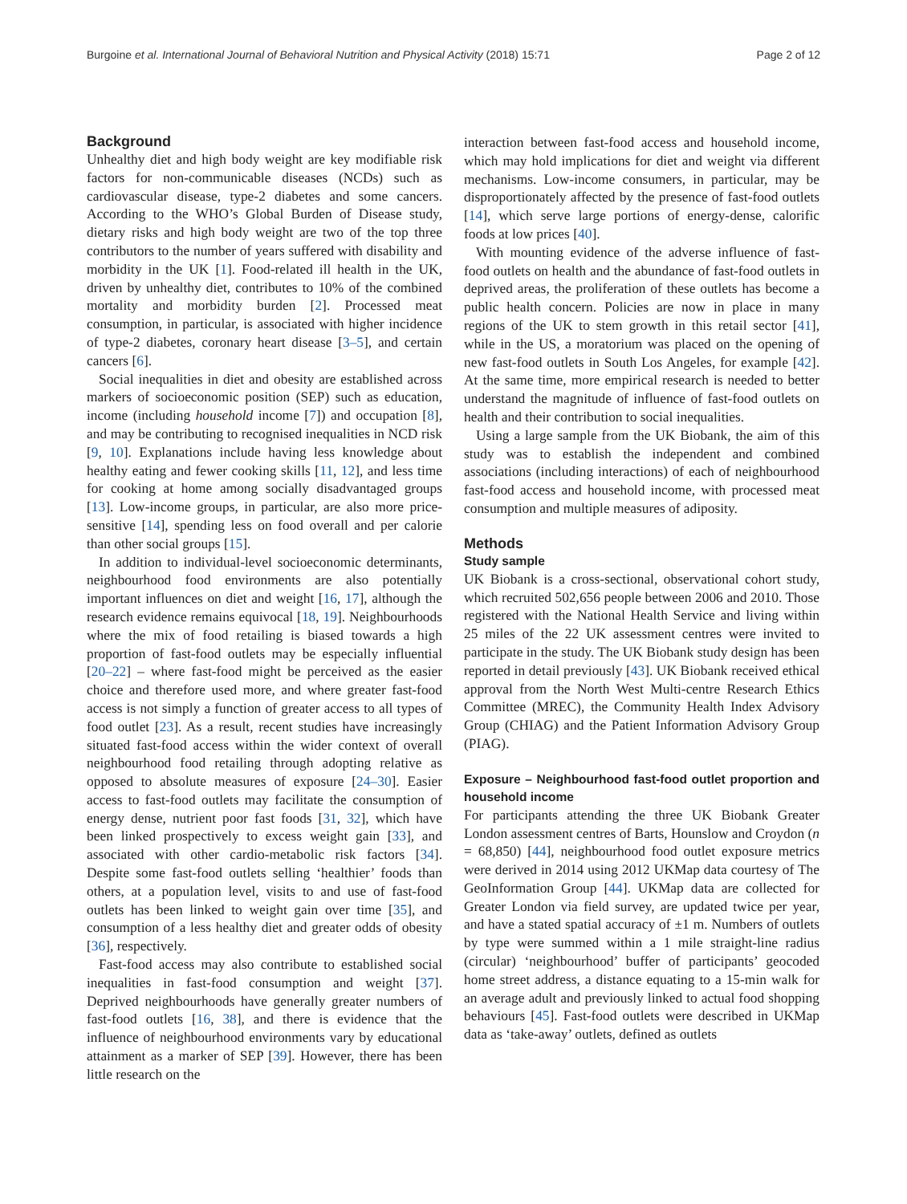Burgoine et al. International Journal of Behavioral Nutrition and Physical Activity (2018) 15:71 Page 2 of 12
Background
Unhealthy diet and high body weight are key modifiable risk factors for non-communicable diseases (NCDs) such as cardiovascular disease, type-2 diabetes and some cancers. According to the WHO’s Global Burden of Disease study, dietary risks and high body weight are two of the top three contributors to the number of years suffered with disability and morbidity in the UK [1]. Food-related ill health in the UK, driven by unhealthy diet, contributes to 10% of the combined mortality and morbidity burden [2]. Processed meat consumption, in particular, is associated with higher incidence of type-2 diabetes, coronary heart disease [3–5], and certain cancers [6].
Social inequalities in diet and obesity are established across markers of socioeconomic position (SEP) such as education, income (including household income [7]) and occupation [8], and may be contributing to recognised inequalities in NCD risk [9, 10]. Explanations include having less knowledge about healthy eating and fewer cooking skills [11, 12], and less time for cooking at home among socially disadvantaged groups [13]. Low-income groups, in particular, are also more price-sensitive [14], spending less on food overall and per calorie than other social groups [15].
In addition to individual-level socioeconomic determinants, neighbourhood food environments are also potentially important influences on diet and weight [16, 17], although the research evidence remains equivocal [18, 19]. Neighbourhoods where the mix of food retailing is biased towards a high proportion of fast-food outlets may be especially influential [20–22] – where fast-food might be perceived as the easier choice and therefore used more, and where greater fast-food access is not simply a function of greater access to all types of food outlet [23]. As a result, recent studies have increasingly situated fast-food access within the wider context of overall neighbourhood food retailing through adopting relative as opposed to absolute measures of exposure [24–30]. Easier access to fast-food outlets may facilitate the consumption of energy dense, nutrient poor fast foods [31, 32], which have been linked prospectively to excess weight gain [33], and associated with other cardio-metabolic risk factors [34]. Despite some fast-food outlets selling ‘healthier’ foods than others, at a population level, visits to and use of fast-food outlets has been linked to weight gain over time [35], and consumption of a less healthy diet and greater odds of obesity [36], respectively.
Fast-food access may also contribute to established social inequalities in fast-food consumption and weight [37]. Deprived neighbourhoods have generally greater numbers of fast-food outlets [16, 38], and there is evidence that the influence of neighbourhood environments vary by educational attainment as a marker of SEP [39]. However, there has been little research on the
interaction between fast-food access and household income, which may hold implications for diet and weight via different mechanisms. Low-income consumers, in particular, may be disproportionately affected by the presence of fast-food outlets [14], which serve large portions of energy-dense, calorific foods at low prices [40].
With mounting evidence of the adverse influence of fast-food outlets on health and the abundance of fast-food outlets in deprived areas, the proliferation of these outlets has become a public health concern. Policies are now in place in many regions of the UK to stem growth in this retail sector [41], while in the US, a moratorium was placed on the opening of new fast-food outlets in South Los Angeles, for example [42]. At the same time, more empirical research is needed to better understand the magnitude of influence of fast-food outlets on health and their contribution to social inequalities.
Using a large sample from the UK Biobank, the aim of this study was to establish the independent and combined associations (including interactions) of each of neighbourhood fast-food access and household income, with processed meat consumption and multiple measures of adiposity.
Methods
Study sample
UK Biobank is a cross-sectional, observational cohort study, which recruited 502,656 people between 2006 and 2010. Those registered with the National Health Service and living within 25 miles of the 22 UK assessment centres were invited to participate in the study. The UK Biobank study design has been reported in detail previously [43]. UK Biobank received ethical approval from the North West Multi-centre Research Ethics Committee (MREC), the Community Health Index Advisory Group (CHIAG) and the Patient Information Advisory Group (PIAG).
Exposure – Neighbourhood fast-food outlet proportion and household income
For participants attending the three UK Biobank Greater London assessment centres of Barts, Hounslow and Croydon (n = 68,850) [44], neighbourhood food outlet exposure metrics were derived in 2014 using 2012 UKMap data courtesy of The GeoInformation Group [44]. UKMap data are collected for Greater London via field survey, are updated twice per year, and have a stated spatial accuracy of ±1 m. Numbers of outlets by type were summed within a 1 mile straight-line radius (circular) ‘neighbourhood’ buffer of participants’ geocoded home street address, a distance equating to a 15-min walk for an average adult and previously linked to actual food shopping behaviours [45]. Fast-food outlets were described in UKMap data as ‘take-away’ outlets, defined as outlets